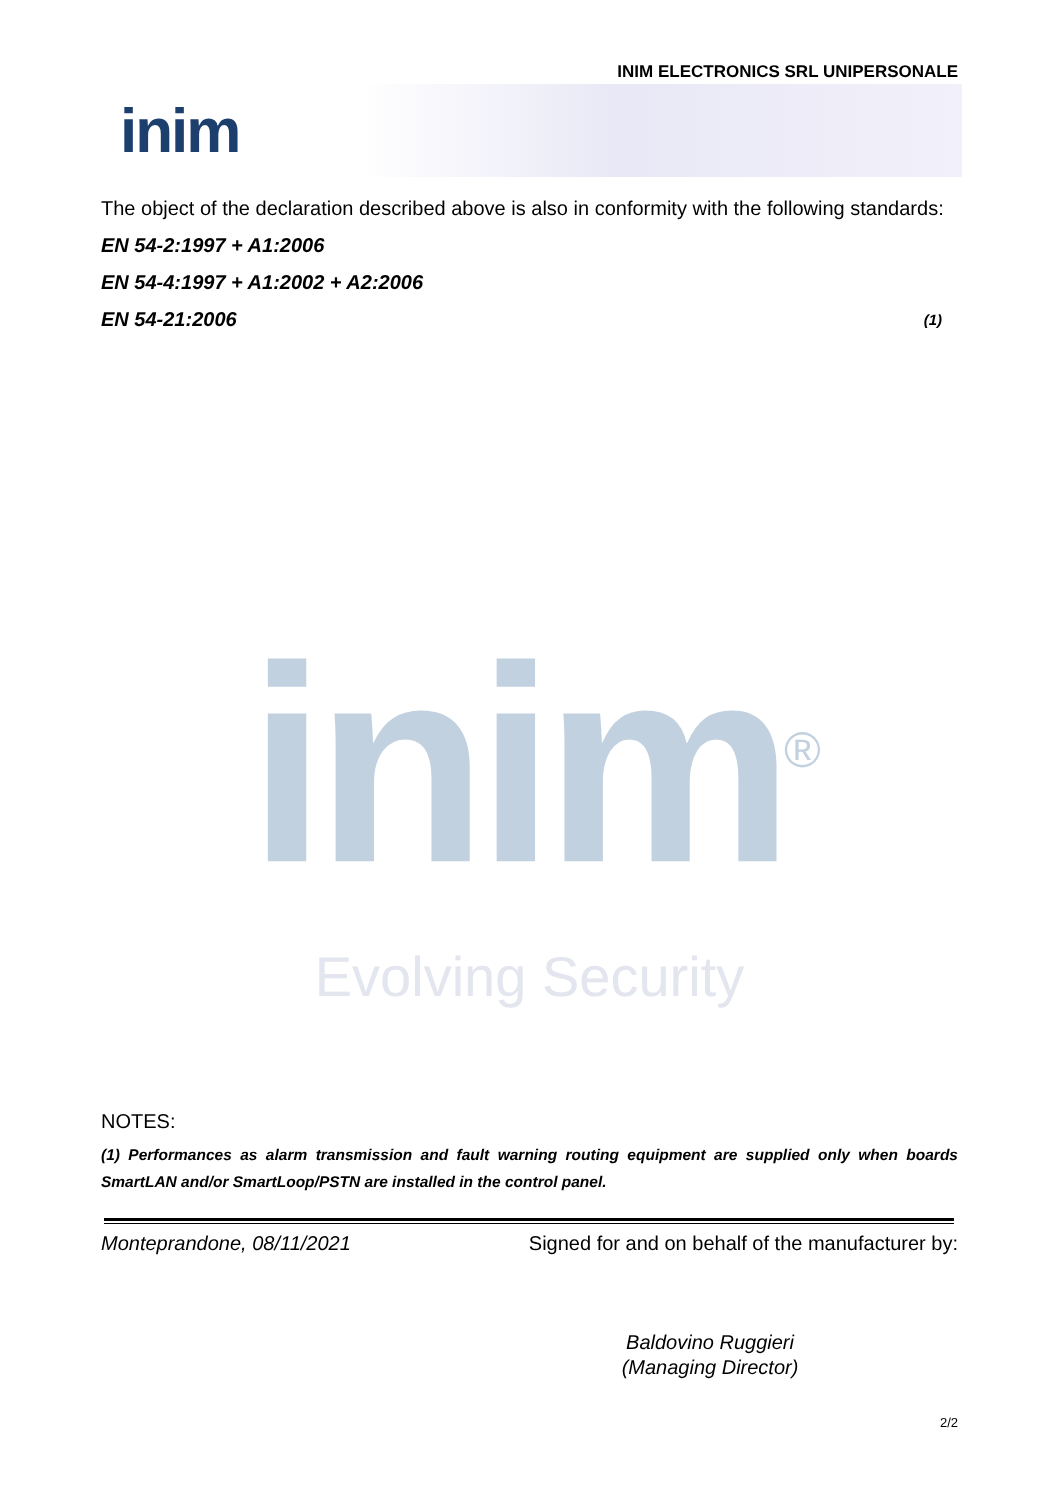INIM ELECTRONICS SRL UNIPERSONALE
inim
The object of the declaration described above is also in conformity with the following standards:
EN 54-2:1997 + A1:2006
EN 54-4:1997 + A1:2002 + A2:2006
EN 54-21:2006 (1)
inim<sup>®</sup>
Evolving Security
NOTES:
(1) Performances as alarm transmission and fault warning routing equipment are supplied only when boards SmartLAN and/or SmartLoop/PSTN are installed in the control panel.
Monteprandone, 08/11/2021 Signed for and on behalf of the manufacturer by:
Baldovino Ruggieri
(Managing Director)
2/2